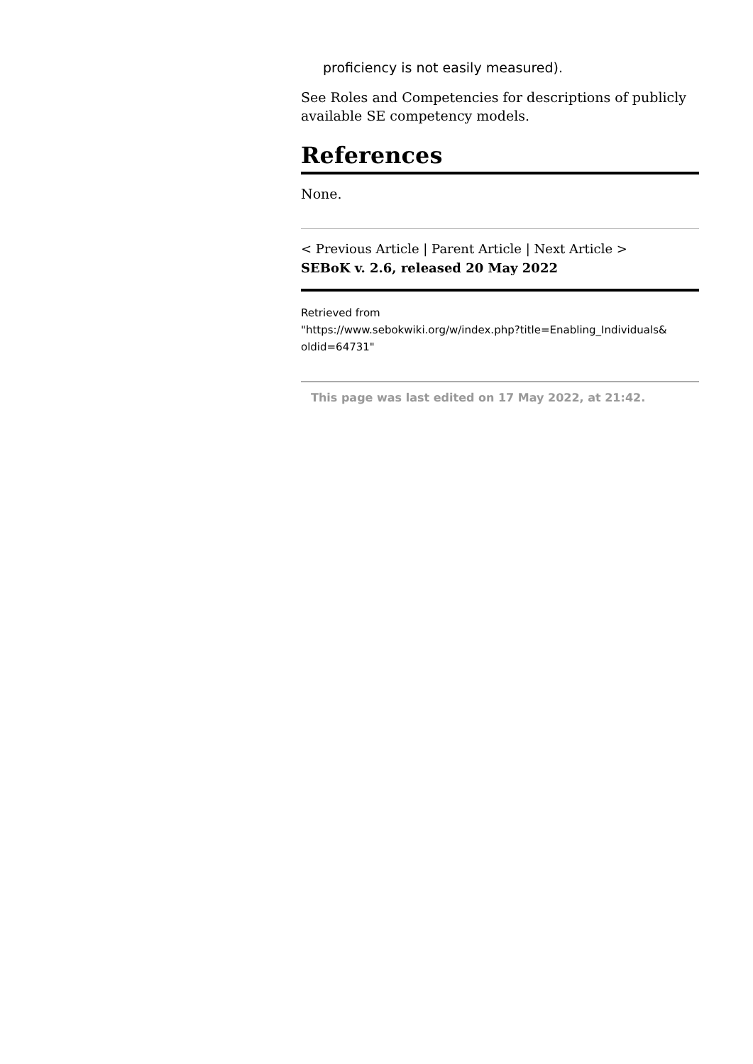proficiency is not easily measured).
See Roles and Competencies for descriptions of publicly available SE competency models.
References
None.
< Previous Article | Parent Article | Next Article >
SEBoK v. 2.6, released 20 May 2022
Retrieved from
"https://www.sebokwiki.org/w/index.php?title=Enabling_Individuals&
oldid=64731"
This page was last edited on 17 May 2022, at 21:42.